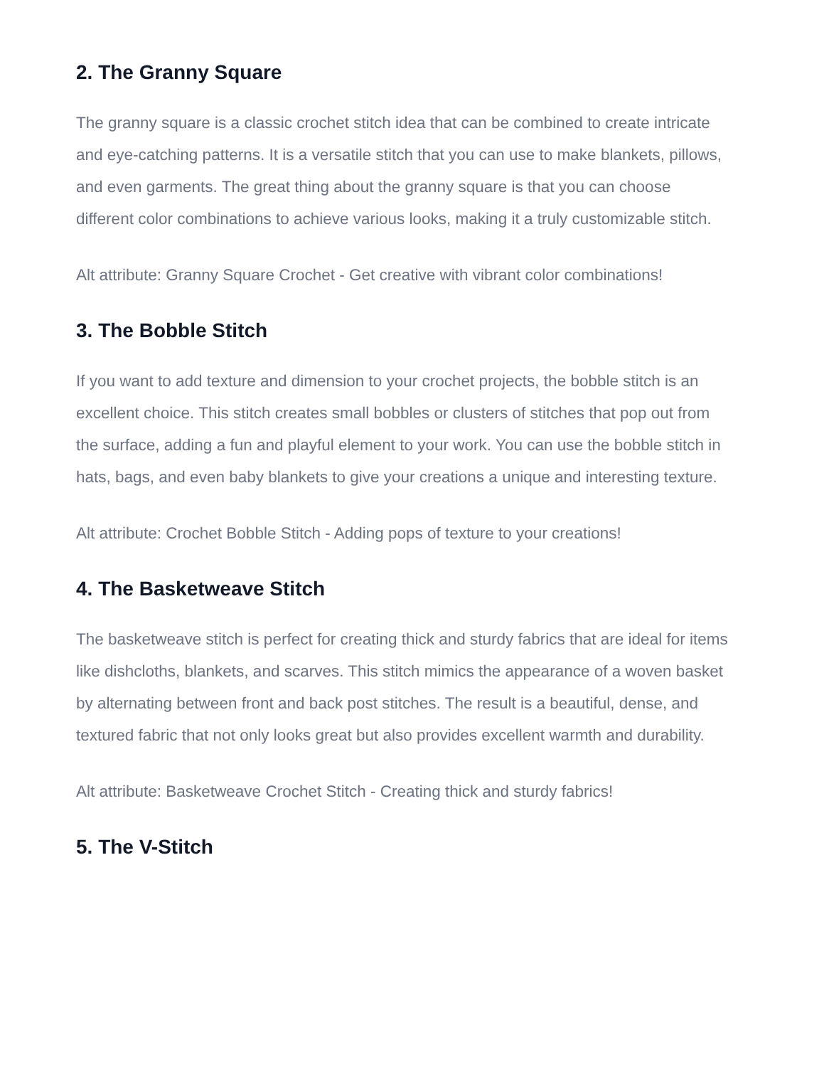2. The Granny Square
The granny square is a classic crochet stitch idea that can be combined to create intricate and eye-catching patterns. It is a versatile stitch that you can use to make blankets, pillows, and even garments. The great thing about the granny square is that you can choose different color combinations to achieve various looks, making it a truly customizable stitch.
Alt attribute: Granny Square Crochet - Get creative with vibrant color combinations!
3. The Bobble Stitch
If you want to add texture and dimension to your crochet projects, the bobble stitch is an excellent choice. This stitch creates small bobbles or clusters of stitches that pop out from the surface, adding a fun and playful element to your work. You can use the bobble stitch in hats, bags, and even baby blankets to give your creations a unique and interesting texture.
Alt attribute: Crochet Bobble Stitch - Adding pops of texture to your creations!
4. The Basketweave Stitch
The basketweave stitch is perfect for creating thick and sturdy fabrics that are ideal for items like dishcloths, blankets, and scarves. This stitch mimics the appearance of a woven basket by alternating between front and back post stitches. The result is a beautiful, dense, and textured fabric that not only looks great but also provides excellent warmth and durability.
Alt attribute: Basketweave Crochet Stitch - Creating thick and sturdy fabrics!
5. The V-Stitch